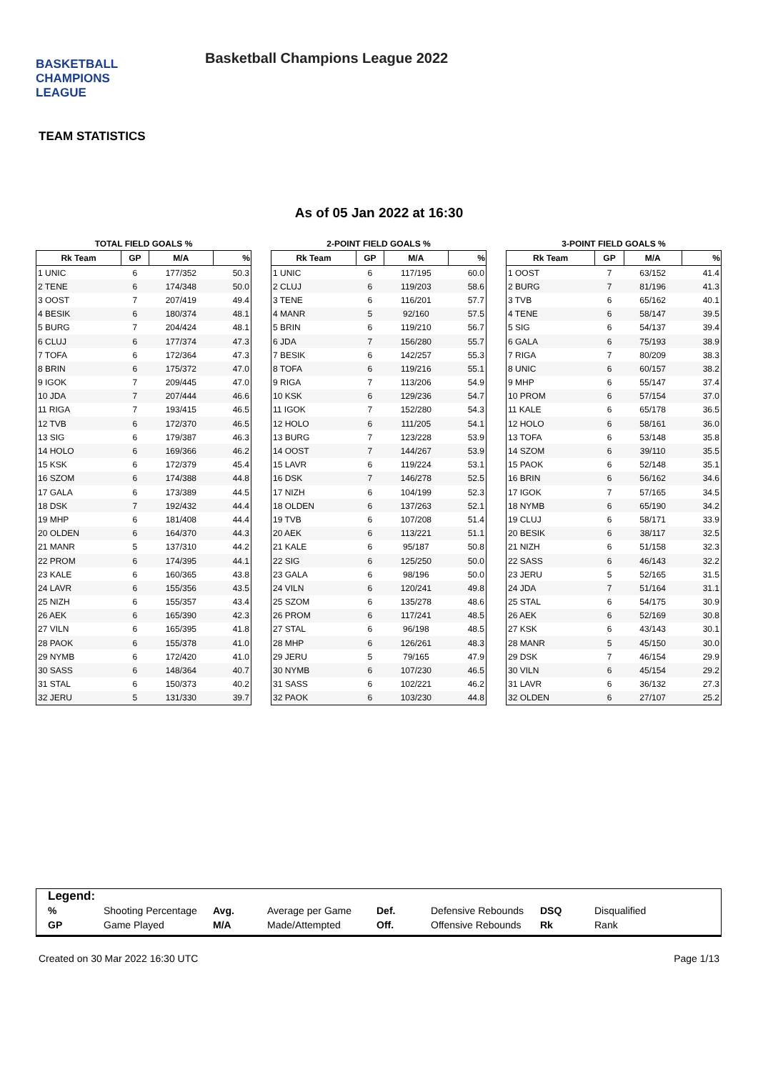BASKETBALL
CHAMPIONS
LEAGUE
Basketball Champions League 2022
TEAM STATISTICS
As of 05 Jan 2022 at 16:30
TOTAL FIELD GOALS %
| Rk Team | GP | M/A | % |
| --- | --- | --- | --- |
| 1 UNIC | 6 | 177/352 | 50.3 |
| 2 TENE | 6 | 174/348 | 50.0 |
| 3 OOST | 7 | 207/419 | 49.4 |
| 4 BESIK | 6 | 180/374 | 48.1 |
| 5 BURG | 7 | 204/424 | 48.1 |
| 6 CLUJ | 6 | 177/374 | 47.3 |
| 7 TOFA | 6 | 172/364 | 47.3 |
| 8 BRIN | 6 | 175/372 | 47.0 |
| 9 IGOK | 7 | 209/445 | 47.0 |
| 10 JDA | 7 | 207/444 | 46.6 |
| 11 RIGA | 7 | 193/415 | 46.5 |
| 12 TVB | 6 | 172/370 | 46.5 |
| 13 SIG | 6 | 179/387 | 46.3 |
| 14 HOLO | 6 | 169/366 | 46.2 |
| 15 KSK | 6 | 172/379 | 45.4 |
| 16 SZOM | 6 | 174/388 | 44.8 |
| 17 GALA | 6 | 173/389 | 44.5 |
| 18 DSK | 7 | 192/432 | 44.4 |
| 19 MHP | 6 | 181/408 | 44.4 |
| 20 OLDEN | 6 | 164/370 | 44.3 |
| 21 MANR | 5 | 137/310 | 44.2 |
| 22 PROM | 6 | 174/395 | 44.1 |
| 23 KALE | 6 | 160/365 | 43.8 |
| 24 LAVR | 6 | 155/356 | 43.5 |
| 25 NIZH | 6 | 155/357 | 43.4 |
| 26 AEK | 6 | 165/390 | 42.3 |
| 27 VILN | 6 | 165/395 | 41.8 |
| 28 PAOK | 6 | 155/378 | 41.0 |
| 29 NYMB | 6 | 172/420 | 41.0 |
| 30 SASS | 6 | 148/364 | 40.7 |
| 31 STAL | 6 | 150/373 | 40.2 |
| 32 JERU | 5 | 131/330 | 39.7 |
2-POINT FIELD GOALS %
| Rk Team | GP | M/A | % |
| --- | --- | --- | --- |
| 1 UNIC | 6 | 117/195 | 60.0 |
| 2 CLUJ | 6 | 119/203 | 58.6 |
| 3 TENE | 6 | 116/201 | 57.7 |
| 4 MANR | 5 | 92/160 | 57.5 |
| 5 BRIN | 6 | 119/210 | 56.7 |
| 6 JDA | 7 | 156/280 | 55.7 |
| 7 BESIK | 6 | 142/257 | 55.3 |
| 8 TOFA | 6 | 119/216 | 55.1 |
| 9 RIGA | 7 | 113/206 | 54.9 |
| 10 KSK | 6 | 129/236 | 54.7 |
| 11 IGOK | 7 | 152/280 | 54.3 |
| 12 HOLO | 6 | 111/205 | 54.1 |
| 13 BURG | 7 | 123/228 | 53.9 |
| 14 OOST | 7 | 144/267 | 53.9 |
| 15 LAVR | 6 | 119/224 | 53.1 |
| 16 DSK | 7 | 146/278 | 52.5 |
| 17 NIZH | 6 | 104/199 | 52.3 |
| 18 OLDEN | 6 | 137/263 | 52.1 |
| 19 TVB | 6 | 107/208 | 51.4 |
| 20 AEK | 6 | 113/221 | 51.1 |
| 21 KALE | 6 | 95/187 | 50.8 |
| 22 SIG | 6 | 125/250 | 50.0 |
| 23 GALA | 6 | 98/196 | 50.0 |
| 24 VILN | 6 | 120/241 | 49.8 |
| 25 SZOM | 6 | 135/278 | 48.6 |
| 26 PROM | 6 | 117/241 | 48.5 |
| 27 STAL | 6 | 96/198 | 48.5 |
| 28 MHP | 6 | 126/261 | 48.3 |
| 29 JERU | 5 | 79/165 | 47.9 |
| 30 NYMB | 6 | 107/230 | 46.5 |
| 31 SASS | 6 | 102/221 | 46.2 |
| 32 PAOK | 6 | 103/230 | 44.8 |
3-POINT FIELD GOALS %
| Rk Team | GP | M/A | % |
| --- | --- | --- | --- |
| 1 OOST | 7 | 63/152 | 41.4 |
| 2 BURG | 7 | 81/196 | 41.3 |
| 3 TVB | 6 | 65/162 | 40.1 |
| 4 TENE | 6 | 58/147 | 39.5 |
| 5 SIG | 6 | 54/137 | 39.4 |
| 6 GALA | 6 | 75/193 | 38.9 |
| 7 RIGA | 7 | 80/209 | 38.3 |
| 8 UNIC | 6 | 60/157 | 38.2 |
| 9 MHP | 6 | 55/147 | 37.4 |
| 10 PROM | 6 | 57/154 | 37.0 |
| 11 KALE | 6 | 65/178 | 36.5 |
| 12 HOLO | 6 | 58/161 | 36.0 |
| 13 TOFA | 6 | 53/148 | 35.8 |
| 14 SZOM | 6 | 39/110 | 35.5 |
| 15 PAOK | 6 | 52/148 | 35.1 |
| 16 BRIN | 6 | 56/162 | 34.6 |
| 17 IGOK | 7 | 57/165 | 34.5 |
| 18 NYMB | 6 | 65/190 | 34.2 |
| 19 CLUJ | 6 | 58/171 | 33.9 |
| 20 BESIK | 6 | 38/117 | 32.5 |
| 21 NIZH | 6 | 51/158 | 32.3 |
| 22 SASS | 6 | 46/143 | 32.2 |
| 23 JERU | 5 | 52/165 | 31.5 |
| 24 JDA | 7 | 51/164 | 31.1 |
| 25 STAL | 6 | 54/175 | 30.9 |
| 26 AEK | 6 | 52/169 | 30.8 |
| 27 KSK | 6 | 43/143 | 30.1 |
| 28 MANR | 5 | 45/150 | 30.0 |
| 29 DSK | 7 | 46/154 | 29.9 |
| 30 VILN | 6 | 45/154 | 29.2 |
| 31 LAVR | 6 | 36/132 | 27.3 |
| 32 OLDEN | 6 | 27/107 | 25.2 |
Legend:
| % | Shooting Percentage | Avg. | Average per Game | Def. | Defensive Rebounds | DSQ | Disqualified |
| GP | Game Played | M/A | Made/Attempted | Off. | Offensive Rebounds | Rk | Rank |
Created on 30 Mar 2022 16:30 UTC Page 1/13